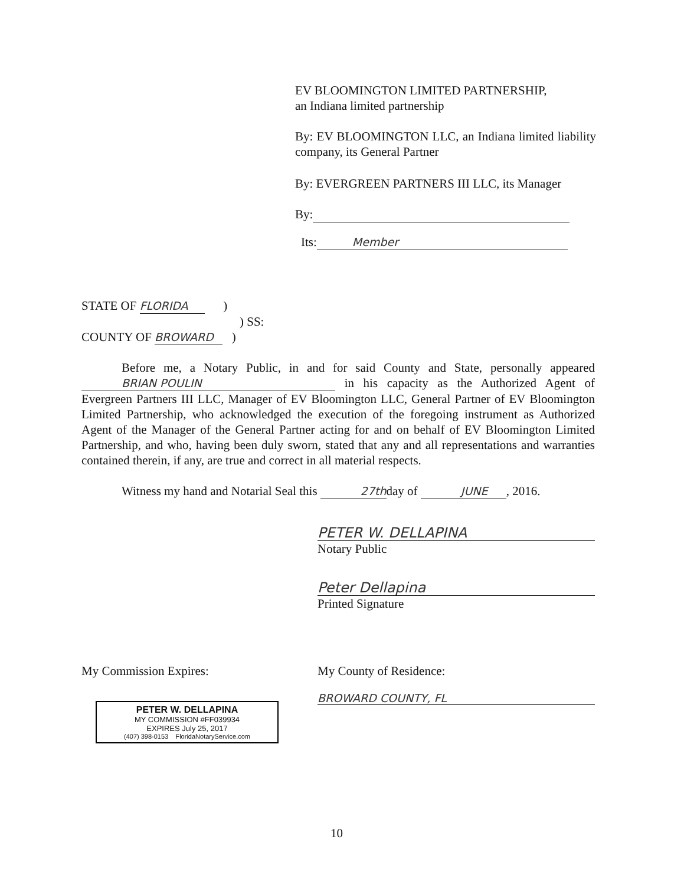EV BLOOMINGTON LIMITED PARTNERSHIP,
an Indiana limited partnership
By: EV BLOOMINGTON LLC, an Indiana limited liability company, its General Partner
By: EVERGREEN PARTNERS III LLC, its Manager
By:
Its: Member
STATE OF FLORIDA )
) SS:
COUNTY OF BROWARD )
Before me, a Notary Public, in and for said County and State, personally appeared BRIAN POULIN in his capacity as the Authorized Agent of Evergreen Partners III LLC, Manager of EV Bloomington LLC, General Partner of EV Bloomington Limited Partnership, who acknowledged the execution of the foregoing instrument as Authorized Agent of the Manager of the General Partner acting for and on behalf of EV Bloomington Limited Partnership, and who, having been duly sworn, stated that any and all representations and warranties contained therein, if any, are true and correct in all material respects.
Witness my hand and Notarial Seal this 27thday of JUNE, 2016.
PETER W. DELLAPINA
Notary Public
Peter Dellapina
Printed Signature
My Commission Expires: My County of Residence:
BROWARD COUNTY, FL
PETER W. DELLAPINA
MY COMMISSION #FF039934
EXPIRES July 25, 2017
(407) 398-0153 FloridaNotaryService.com
10